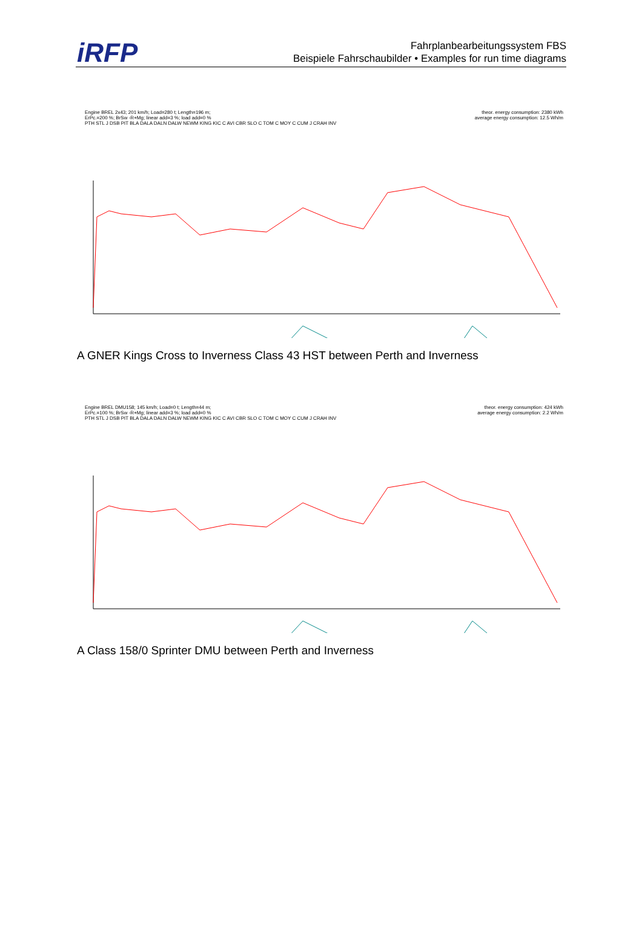iRFP
Fahrplanbearbeitungssystem FBS
Beispiele Fahrschaubilder • Examples for run time diagrams
Engine BREL 2x43; 201 km/h; Load=280 t; Length=196 m;
ErPc.=200 %; BrSw -R+Mg; linear add=3 %; load add=0 %
theor. energy consumption: 2380 kWh
average energy consumption: 12.5 Wh/m
PTH STL J DSB PIT BLA DALA DALN DALW NEWM KING KIC C AVI CBR SLO C TOM C MOY C CUM J CRAH INV
A GNER Kings Cross to Inverness Class 43 HST between Perth and Inverness
Engine BREL DMU158; 145 km/h; Load=0 t; Length=44 m;
ErPc.=100 %; BrSw -R+Mg; linear add=3 %; load add=0 %
theor. energy consumption: 424 kWh
average energy consumption: 2.2 Wh/m
PTH STL J DSB PIT BLA DALA DALN DALW NEWM KING KIC C AVI CBR SLO C TOM C MOY C CUM J CRAH INV
A Class 158/0 Sprinter DMU between Perth and Inverness